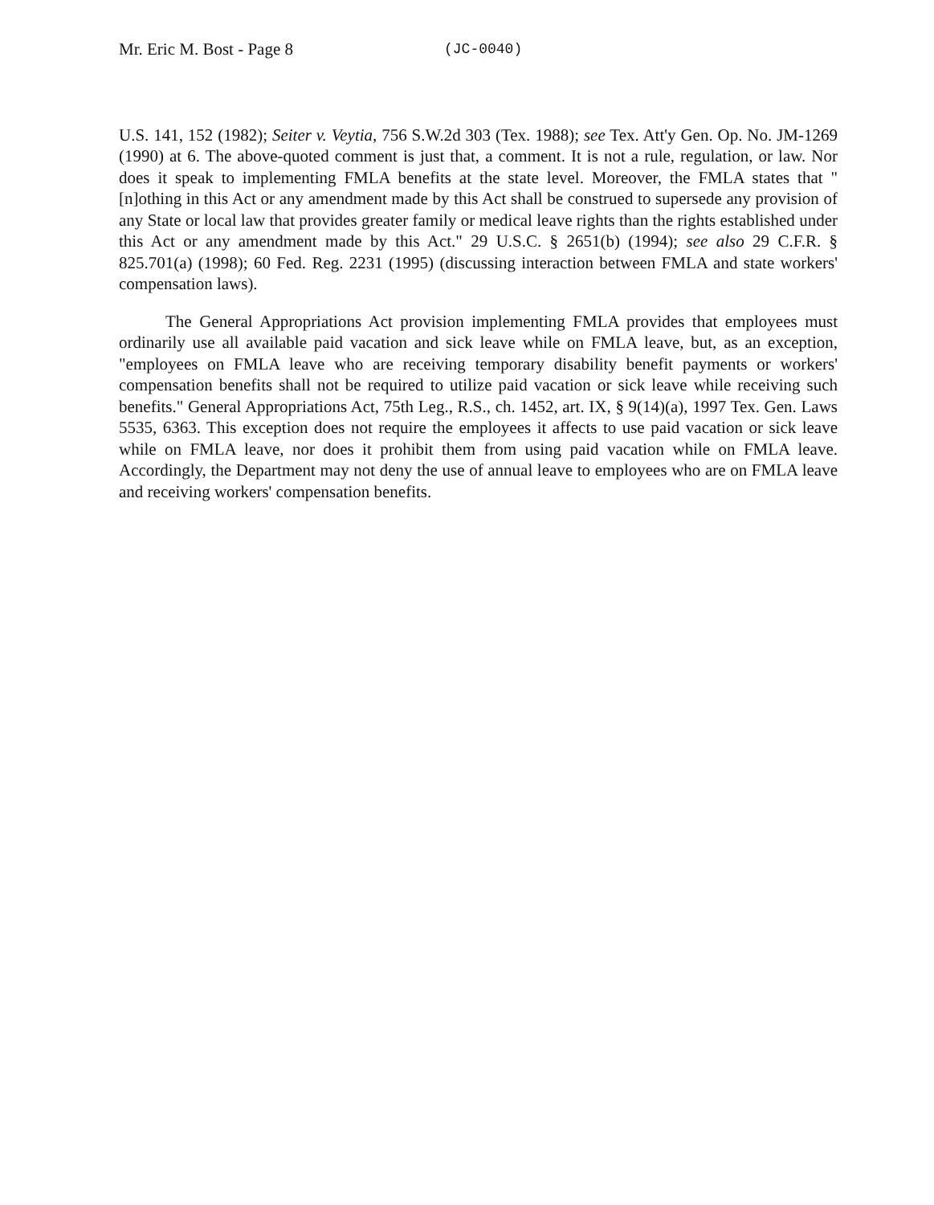Mr. Eric M. Bost - Page 8 (JC-0040)
U.S. 141, 152 (1982); Seiter v. Veytia, 756 S.W.2d 303 (Tex. 1988); see Tex. Att'y Gen. Op. No. JM-1269 (1990) at 6. The above-quoted comment is just that, a comment. It is not a rule, regulation, or law. Nor does it speak to implementing FMLA benefits at the state level. Moreover, the FMLA states that "[n]othing in this Act or any amendment made by this Act shall be construed to supersede any provision of any State or local law that provides greater family or medical leave rights than the rights established under this Act or any amendment made by this Act." 29 U.S.C. § 2651(b) (1994); see also 29 C.F.R. § 825.701(a) (1998); 60 Fed. Reg. 2231 (1995) (discussing interaction between FMLA and state workers' compensation laws).
The General Appropriations Act provision implementing FMLA provides that employees must ordinarily use all available paid vacation and sick leave while on FMLA leave, but, as an exception, "employees on FMLA leave who are receiving temporary disability benefit payments or workers' compensation benefits shall not be required to utilize paid vacation or sick leave while receiving such benefits." General Appropriations Act, 75th Leg., R.S., ch. 1452, art. IX, § 9(14)(a), 1997 Tex. Gen. Laws 5535, 6363. This exception does not require the employees it affects to use paid vacation or sick leave while on FMLA leave, nor does it prohibit them from using paid vacation while on FMLA leave. Accordingly, the Department may not deny the use of annual leave to employees who are on FMLA leave and receiving workers' compensation benefits.